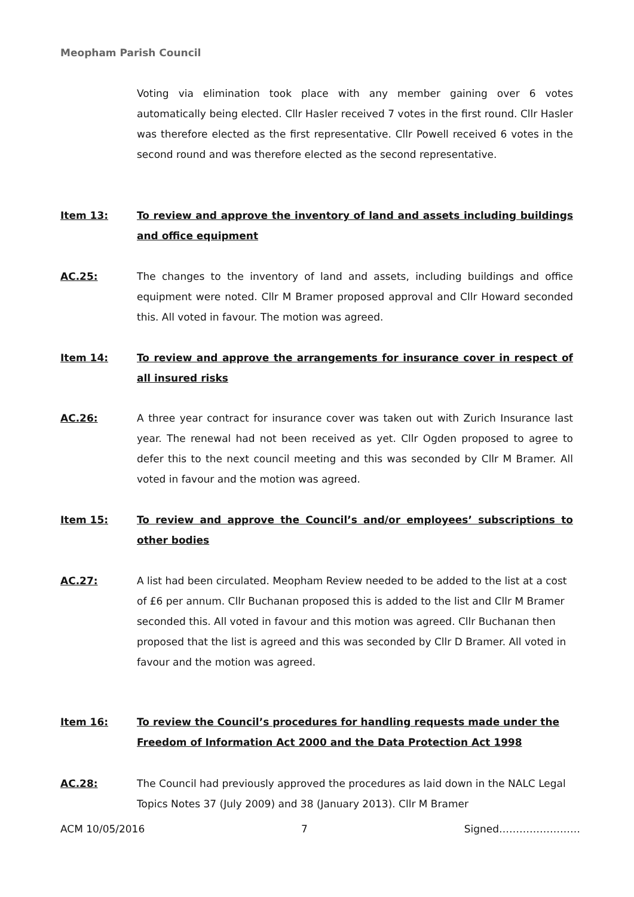Meopham Parish Council
Voting via elimination took place with any member gaining over 6 votes automatically being elected. Cllr Hasler received 7 votes in the first round. Cllr Hasler was therefore elected as the first representative. Cllr Powell received 6 votes in the second round and was therefore elected as the second representative.
Item 13: To review and approve the inventory of land and assets including buildings and office equipment
AC.25: The changes to the inventory of land and assets, including buildings and office equipment were noted. Cllr M Bramer proposed approval and Cllr Howard seconded this. All voted in favour. The motion was agreed.
Item 14: To review and approve the arrangements for insurance cover in respect of all insured risks
AC.26: A three year contract for insurance cover was taken out with Zurich Insurance last year. The renewal had not been received as yet. Cllr Ogden proposed to agree to defer this to the next council meeting and this was seconded by Cllr M Bramer. All voted in favour and the motion was agreed.
Item 15: To review and approve the Council’s and/or employees’ subscriptions to other bodies
AC.27: A list had been circulated. Meopham Review needed to be added to the list at a cost of £6 per annum. Cllr Buchanan proposed this is added to the list and Cllr M Bramer seconded this. All voted in favour and this motion was agreed. Cllr Buchanan then proposed that the list is agreed and this was seconded by Cllr D Bramer. All voted in favour and the motion was agreed.
Item 16: To review the Council’s procedures for handling requests made under the Freedom of Information Act 2000 and the Data Protection Act 1998
AC.28: The Council had previously approved the procedures as laid down in the NALC Legal Topics Notes 37 (July 2009) and 38 (January 2013). Cllr M Bramer
ACM 10/05/2016 7 Signed……………………